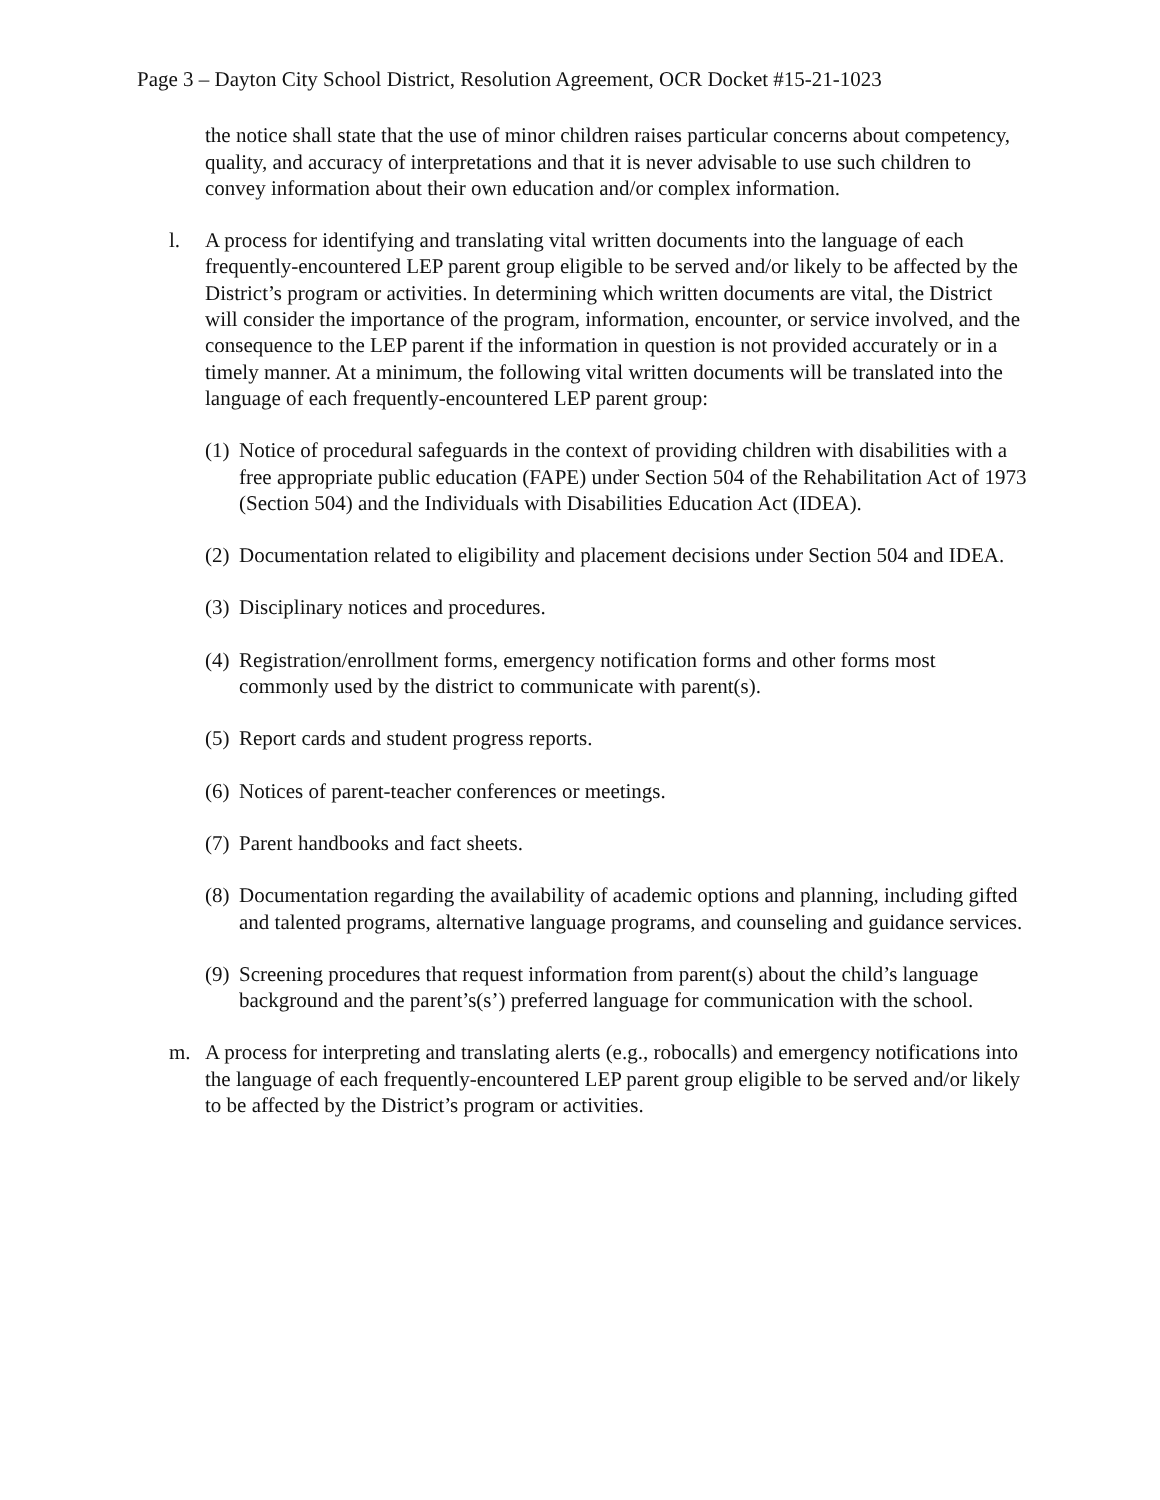Page 3 – Dayton City School District, Resolution Agreement, OCR Docket #15-21-1023
the notice shall state that the use of minor children raises particular concerns about competency, quality, and accuracy of interpretations and that it is never advisable to use such children to convey information about their own education and/or complex information.
l. A process for identifying and translating vital written documents into the language of each frequently-encountered LEP parent group eligible to be served and/or likely to be affected by the District’s program or activities. In determining which written documents are vital, the District will consider the importance of the program, information, encounter, or service involved, and the consequence to the LEP parent if the information in question is not provided accurately or in a timely manner. At a minimum, the following vital written documents will be translated into the language of each frequently-encountered LEP parent group:
(1)
Notice of procedural safeguards in the context of providing children with disabilities with a free appropriate public education (FAPE) under Section 504 of the Rehabilitation Act of 1973 (Section 504) and the Individuals with Disabilities Education Act (IDEA).
(2)
Documentation related to eligibility and placement decisions under Section 504 and IDEA.
(3)
Disciplinary notices and procedures.
(4)
Registration/enrollment forms, emergency notification forms and other forms most commonly used by the district to communicate with parent(s).
(5)
Report cards and student progress reports.
(6)
Notices of parent-teacher conferences or meetings.
(7)
Parent handbooks and fact sheets.
(8)
Documentation regarding the availability of academic options and planning, including gifted and talented programs, alternative language programs, and counseling and guidance services.
(9)
Screening procedures that request information from parent(s) about the child’s language background and the parent’s(s’) preferred language for communication with the school.
m. A process for interpreting and translating alerts (e.g., robocalls) and emergency notifications into the language of each frequently-encountered LEP parent group eligible to be served and/or likely to be affected by the District’s program or activities.